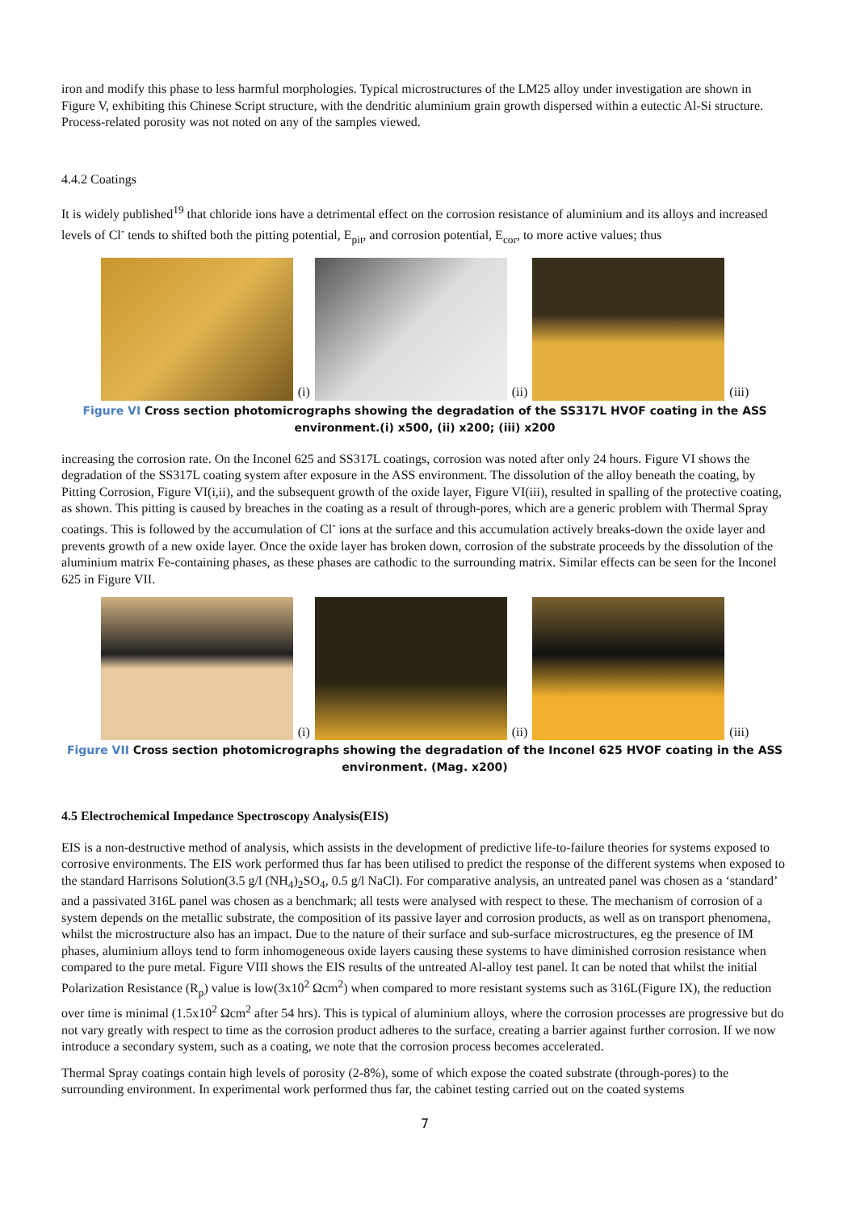iron and modify this phase to less harmful morphologies. Typical microstructures of the LM25 alloy under investigation are shown in Figure V, exhibiting this Chinese Script structure, with the dendritic aluminium grain growth dispersed within a eutectic Al-Si structure. Process-related porosity was not noted on any of the samples viewed.
4.4.2 Coatings
It is widely published<sup>19</sup> that chloride ions have a detrimental effect on the corrosion resistance of aluminium and its alloys and increased levels of Cl<sup>-</sup> tends to shifted both the pitting potential, E<sub>pit</sub>, and corrosion potential, E<sub>cor</sub>, to more active values; thus
(i)
(ii)
(iii)
Figure VI Cross section photomicrographs showing the degradation of the SS317L HVOF coating in the ASS environment.(i) x500, (ii) x200; (iii) x200
increasing the corrosion rate. On the Inconel 625 and SS317L coatings, corrosion was noted after only 24 hours. Figure VI shows the degradation of the SS317L coating system after exposure in the ASS environment. The dissolution of the alloy beneath the coating, by Pitting Corrosion, Figure VI(i,ii), and the subsequent growth of the oxide layer, Figure VI(iii), resulted in spalling of the protective coating, as shown. This pitting is caused by breaches in the coating as a result of through-pores, which are a generic problem with Thermal Spray coatings. This is followed by the accumulation of Cl<sup>-</sup> ions at the surface and this accumulation actively breaks-down the oxide layer and prevents growth of a new oxide layer. Once the oxide layer has broken down, corrosion of the substrate proceeds by the dissolution of the aluminium matrix Fe-containing phases, as these phases are cathodic to the surrounding matrix. Similar effects can be seen for the Inconel 625 in Figure VII.
(i)
(ii)
(iii)
Figure VII Cross section photomicrographs showing the degradation of the Inconel 625 HVOF coating in the ASS environment. (Mag. x200)
4.5 Electrochemical Impedance Spectroscopy Analysis(EIS)
EIS is a non-destructive method of analysis, which assists in the development of predictive life-to-failure theories for systems exposed to corrosive environments. The EIS work performed thus far has been utilised to predict the response of the different systems when exposed to the standard Harrisons Solution(3.5 g/l (NH<sub>4</sub>)<sub>2</sub>SO<sub>4</sub>, 0.5 g/l NaCl). For comparative analysis, an untreated panel was chosen as a ‘standard’ and a passivated 316L panel was chosen as a benchmark; all tests were analysed with respect to these. The mechanism of corrosion of a system depends on the metallic substrate, the composition of its passive layer and corrosion products, as well as on transport phenomena, whilst the microstructure also has an impact. Due to the nature of their surface and sub-surface microstructures, eg the presence of IM phases, aluminium alloys tend to form inhomogeneous oxide layers causing these systems to have diminished corrosion resistance when compared to the pure metal. Figure VIII shows the EIS results of the untreated Al-alloy test panel. It can be noted that whilst the initial Polarization Resistance (R<sub>p</sub>) value is low(3x10<sup>2</sup> Ωcm<sup>2</sup>) when compared to more resistant systems such as 316L(Figure IX), the reduction over time is minimal (1.5x10<sup>2</sup> Ωcm<sup>2</sup> after 54 hrs). This is typical of aluminium alloys, where the corrosion processes are progressive but do not vary greatly with respect to time as the corrosion product adheres to the surface, creating a barrier against further corrosion. If we now introduce a secondary system, such as a coating, we note that the corrosion process becomes accelerated.
Thermal Spray coatings contain high levels of porosity (2-8%), some of which expose the coated substrate (through-pores) to the surrounding environment. In experimental work performed thus far, the cabinet testing carried out on the coated systems
7